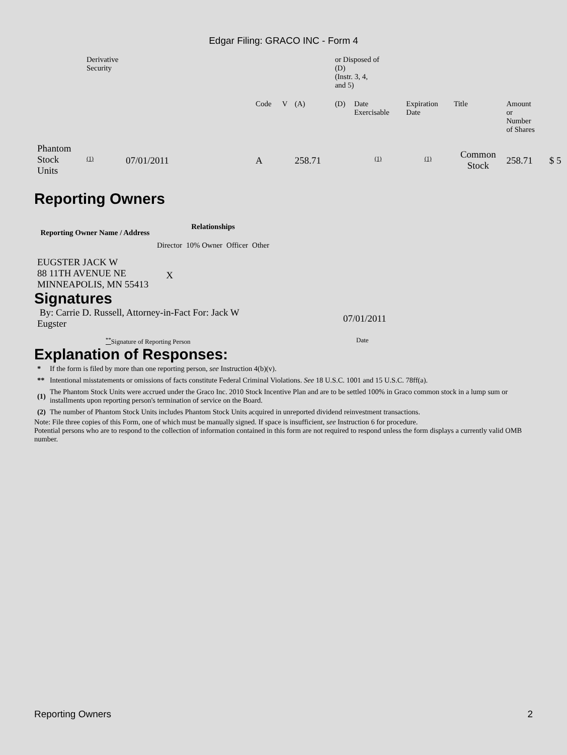Edgar Filing: GRACO INC - Form 4
| | Derivative Security | | | | | or Disposed of (D) (Instr. 3, 4, and 5) | | | | | |
| | | | Code | V | (A) | (D) | Date Exercisable | Expiration Date | Title | Amount or Number of Shares | |
| Phantom Stock Units | (1) | 07/01/2011 | A | | 258.71 | | (1) | (1) | Common Stock | 258.71 | $ 5 |
Reporting Owners
| Reporting Owner Name / Address | Relationships | | | |
| --- | --- | --- | --- | --- |
| | Director | 10% Owner | Officer | Other |
| EUGSTER JACK W 88 11TH AVENUE NE MINNEAPOLIS, MN 55413 | X | | | |
Signatures
| By: Carrie D. Russell, Attorney-in-Fact For: Jack W Eugster | 07/01/2011 |
| <sup>**</sup> Signature of Reporting Person | Date |
Explanation of Responses:
| * | If the form is filed by more than one reporting person, see Instruction 4(b)(v). |
| ** | Intentional misstatements or omissions of facts constitute Federal Criminal Violations. See 18 U.S.C. 1001 and 15 U.S.C. 78ff(a). |
| (1) | The Phantom Stock Units were accrued under the Graco Inc. 2010 Stock Incentive Plan and are to be settled 100% in Graco common stock in a lump sum or installments upon reporting person's termination of service on the Board. |
| (2) | The number of Phantom Stock Units includes Phantom Stock Units acquired in unreported dividend reinvestment transactions. |
Note: File three copies of this Form, one of which must be manually signed. If space is insufficient, see Instruction 6 for procedure.
Potential persons who are to respond to the collection of information contained in this form are not required to respond unless the form displays a currently valid OMB number.
Reporting Owners 2